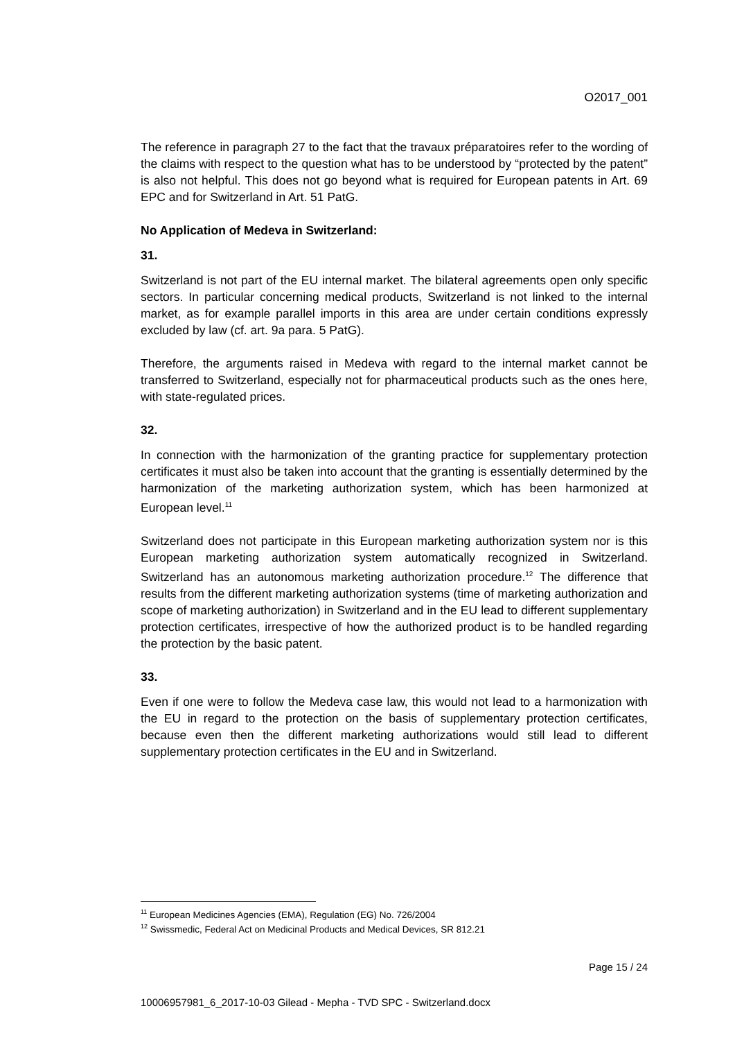O2017_001
The reference in paragraph 27 to the fact that the travaux préparatoires refer to the wording of the claims with respect to the question what has to be understood by “protected by the patent” is also not helpful. This does not go beyond what is required for European patents in Art. 69 EPC and for Switzerland in Art. 51 PatG.
No Application of Medeva in Switzerland:
31.
Switzerland is not part of the EU internal market. The bilateral agreements open only specific sectors. In particular concerning medical products, Switzerland is not linked to the internal market, as for example parallel imports in this area are under certain conditions expressly excluded by law (cf. art. 9a para. 5 PatG).
Therefore, the arguments raised in Medeva with regard to the internal market cannot be transferred to Switzerland, especially not for pharmaceutical products such as the ones here, with state-regulated prices.
32.
In connection with the harmonization of the granting practice for supplementary protection certificates it must also be taken into account that the granting is essentially determined by the harmonization of the marketing authorization system, which has been harmonized at European level.<sup>11</sup>
Switzerland does not participate in this European marketing authorization system nor is this European marketing authorization system automatically recognized in Switzerland. Switzerland has an autonomous marketing authorization procedure.<sup>12</sup> The difference that results from the different marketing authorization systems (time of marketing authorization and scope of marketing authorization) in Switzerland and in the EU lead to different supplementary protection certificates, irrespective of how the authorized product is to be handled regarding the protection by the basic patent.
33.
Even if one were to follow the Medeva case law, this would not lead to a harmonization with the EU in regard to the protection on the basis of supplementary protection certificates, because even then the different marketing authorizations would still lead to different supplementary protection certificates in the EU and in Switzerland.
<sup>11</sup> European Medicines Agencies (EMA), Regulation (EG) No. 726/2004
<sup>12</sup> Swissmedic, Federal Act on Medicinal Products and Medical Devices, SR 812.21
Page 15 / 24
10006957981_6_2017-10-03 Gilead - Mepha - TVD SPC - Switzerland.docx